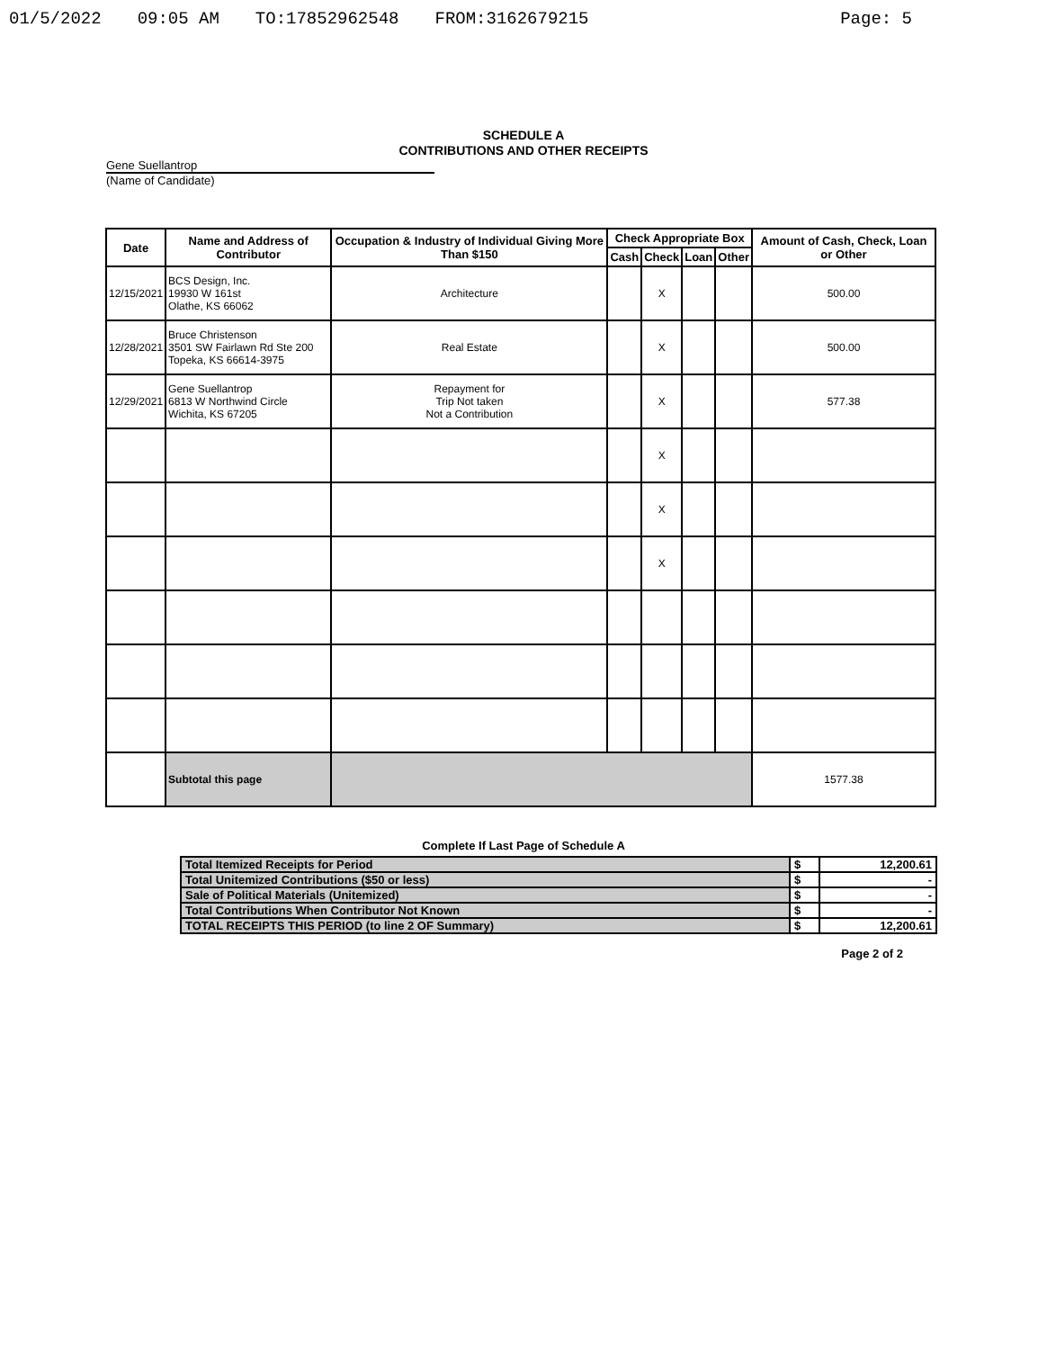01/5/2022 09:05 AM TO:17852962548 FROM:3162679215 Page: 5
SCHEDULE A
CONTRIBUTIONS AND OTHER RECEIPTS
Gene Suellantrop
(Name of Candidate)
| Date | Name and Address of Contributor | Occupation & Industry of Individual Giving More Than $150 | Check Appropriate Box | | | | Amount of Cash, Check, Loan or Other |
| --- | --- | --- | --- | --- | --- | --- | --- |
| | | | Cash | Check | Loan | Other | |
| 12/15/2021 | BCS Design, Inc. 19930 W 161st Olathe, KS 66062 | Architecture | | X | | | 500.00 |
| 12/28/2021 | Bruce Christenson 3501 SW Fairlawn Rd Ste 200 Topeka, KS 66614-3975 | Real Estate | | X | | | 500.00 |
| 12/29/2021 | Gene Suellantrop 6813 W Northwind Circle Wichita, KS 67205 | Repayment for Trip Not taken Not a Contribution | | X | | | 577.38 |
| | | | | X | | | |
| | | | | X | | | |
| | | | | X | | | |
| | Subtotal this page | | | | | | 1577.38 |
Complete If Last Page of Schedule A
| Total Itemized Receipts for Period | $ | 12,200.61 |
| Total Unitemized Contributions ($50 or less) | $ | - |
| Sale of Political Materials (Unitemized) | $ | - |
| Total Contributions When Contributor Not Known | $ | - |
| TOTAL RECEIPTS THIS PERIOD (to line 2 OF Summary) | $ | 12,200.61 |
Page 2 of 2